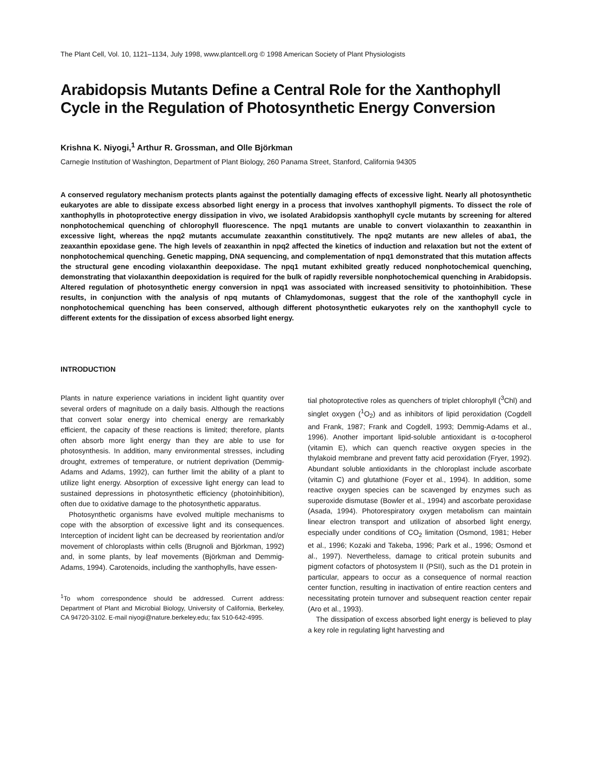The Plant Cell, Vol. 10, 1121–1134, July 1998, www.plantcell.org © 1998 American Society of Plant Physiologists
Arabidopsis Mutants Define a Central Role for the Xanthophyll Cycle in the Regulation of Photosynthetic Energy Conversion
Krishna K. Niyogi,<sup>1</sup> Arthur R. Grossman, and Olle Björkman
Carnegie Institution of Washington, Department of Plant Biology, 260 Panama Street, Stanford, California 94305
A conserved regulatory mechanism protects plants against the potentially damaging effects of excessive light. Nearly all photosynthetic eukaryotes are able to dissipate excess absorbed light energy in a process that involves xanthophyll pigments. To dissect the role of xanthophylls in photoprotective energy dissipation in vivo, we isolated Arabidopsis xanthophyll cycle mutants by screening for altered nonphotochemical quenching of chlorophyll fluorescence. The npq1 mutants are unable to convert violaxanthin to zeaxanthin in excessive light, whereas the npq2 mutants accumulate zeaxanthin constitutively. The npq2 mutants are new alleles of aba1, the zeaxanthin epoxidase gene. The high levels of zeaxanthin in npq2 affected the kinetics of induction and relaxation but not the extent of nonphotochemical quenching. Genetic mapping, DNA sequencing, and complementation of npq1 demonstrated that this mutation affects the structural gene encoding violaxanthin deepoxidase. The npq1 mutant exhibited greatly reduced nonphotochemical quenching, demonstrating that violaxanthin deepoxidation is required for the bulk of rapidly reversible nonphotochemical quenching in Arabidopsis. Altered regulation of photosynthetic energy conversion in npq1 was associated with increased sensitivity to photoinhibition. These results, in conjunction with the analysis of npq mutants of Chlamydomonas, suggest that the role of the xanthophyll cycle in nonphotochemical quenching has been conserved, although different photosynthetic eukaryotes rely on the xanthophyll cycle to different extents for the dissipation of excess absorbed light energy.
INTRODUCTION
Plants in nature experience variations in incident light quantity over several orders of magnitude on a daily basis. Although the reactions that convert solar energy into chemical energy are remarkably efficient, the capacity of these reactions is limited; therefore, plants often absorb more light energy than they are able to use for photosynthesis. In addition, many environmental stresses, including drought, extremes of temperature, or nutrient deprivation (Demmig-Adams and Adams, 1992), can further limit the ability of a plant to utilize light energy. Absorption of excessive light energy can lead to sustained depressions in photosynthetic efficiency (photoinhibition), often due to oxidative damage to the photosynthetic apparatus.
Photosynthetic organisms have evolved multiple mechanisms to cope with the absorption of excessive light and its consequences. Interception of incident light can be decreased by reorientation and/or movement of chloroplasts within cells (Brugnoli and Björkman, 1992) and, in some plants, by leaf movements (Björkman and Demmig-Adams, 1994). Carotenoids, including the xanthophylls, have essen-
<sup>1</sup> To whom correspondence should be addressed. Current address: Department of Plant and Microbial Biology, University of California, Berkeley, CA 94720-3102. E-mail niyogi@nature.berkeley.edu; fax 510-642-4995.
tial photoprotective roles as quenchers of triplet chlorophyll (<sup>3</sup>Chl) and singlet oxygen (<sup>1</sup>O<sub>2</sub>) and as inhibitors of lipid peroxidation (Cogdell and Frank, 1987; Frank and Cogdell, 1993; Demmig-Adams et al., 1996). Another important lipid-soluble antioxidant is α-tocopherol (vitamin E), which can quench reactive oxygen species in the thylakoid membrane and prevent fatty acid peroxidation (Fryer, 1992). Abundant soluble antioxidants in the chloroplast include ascorbate (vitamin C) and glutathione (Foyer et al., 1994). In addition, some reactive oxygen species can be scavenged by enzymes such as superoxide dismutase (Bowler et al., 1994) and ascorbate peroxidase (Asada, 1994). Photorespiratory oxygen metabolism can maintain linear electron transport and utilization of absorbed light energy, especially under conditions of CO<sub>2</sub> limitation (Osmond, 1981; Heber et al., 1996; Kozaki and Takeba, 1996; Park et al., 1996; Osmond et al., 1997). Nevertheless, damage to critical protein subunits and pigment cofactors of photosystem II (PSII), such as the D1 protein in particular, appears to occur as a consequence of normal reaction center function, resulting in inactivation of entire reaction centers and necessitating protein turnover and subsequent reaction center repair (Aro et al., 1993).
The dissipation of excess absorbed light energy is believed to play a key role in regulating light harvesting and